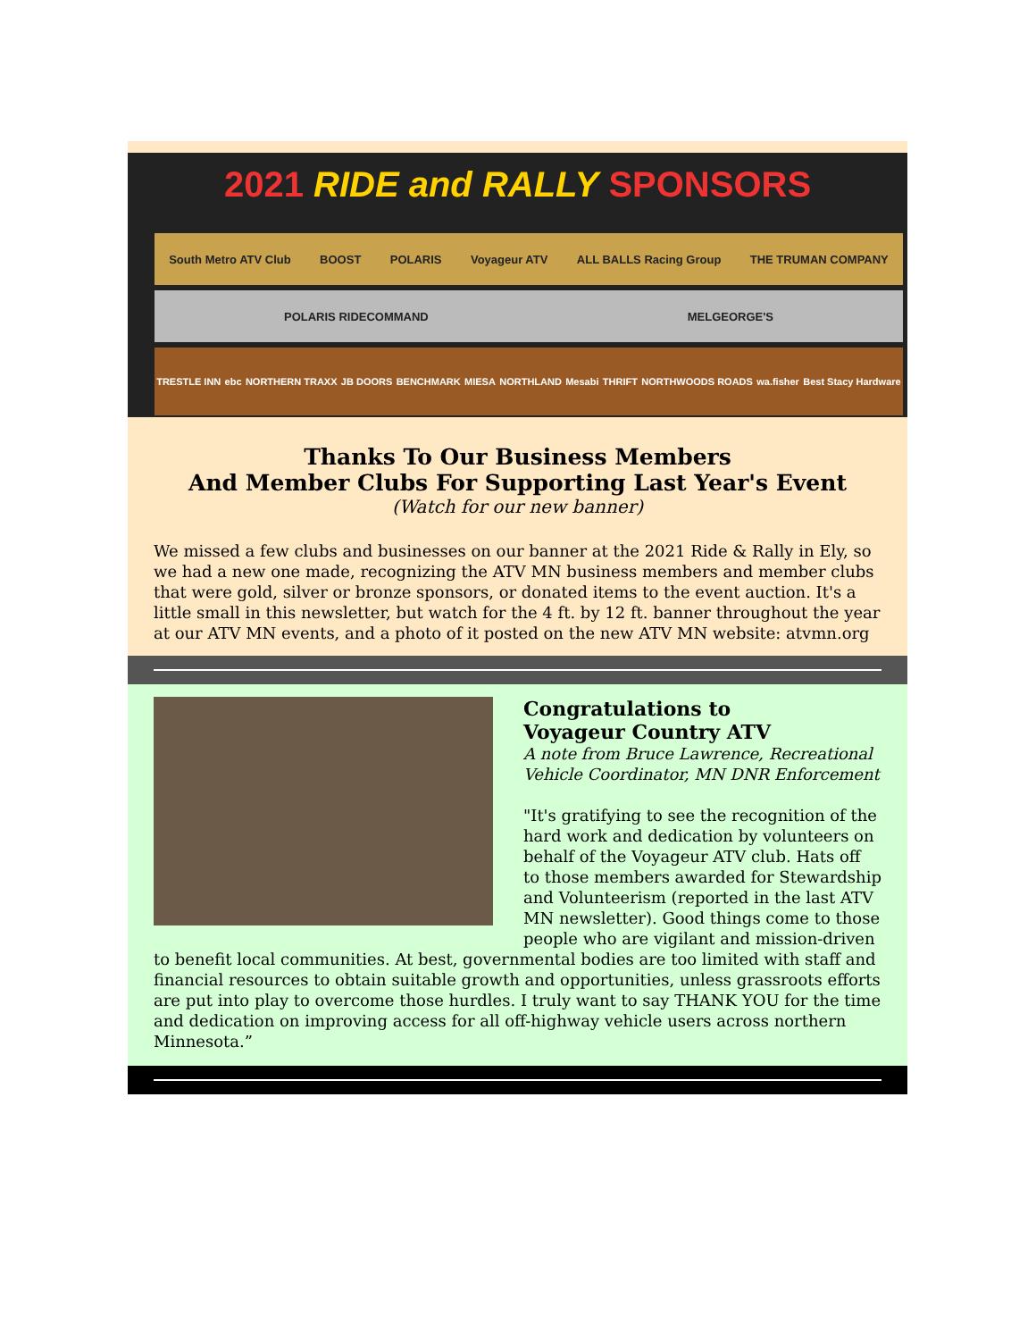2021 RIDE and RALLY SPONSORS
South Metro ATV Club BOOST POLARIS Voyageur ATV ALL BALLS Racing Group THE TRUMAN COMPANY
POLARIS RIDECOMMAND MELGEORGE'S
TRESTLE INN ebc NORTHERN TRAXX JB DOORS BENCHMARK MIESA NORTHLAND Mesabi THRIFT NORTHWOODS ROADS wa.fisher Best Stacy Hardware
Thanks To Our Business Members
And Member Clubs For Supporting Last Year's Event
(Watch for our new banner)
We missed a few clubs and businesses on our banner at the 2021 Ride & Rally in Ely, so we had a new one made, recognizing the ATV MN business members and member clubs that were gold, silver or bronze sponsors, or donated items to the event auction. It's a little small in this newsletter, but watch for the 4 ft. by 12 ft. banner throughout the year at our ATV MN events, and a photo of it posted on the new ATV MN website: atvmn.org
Congratulations to
Voyageur Country ATV
A note from Bruce Lawrence, Recreational Vehicle Coordinator, MN DNR Enforcement
"It's gratifying to see the recognition of the hard work and dedication by volunteers on behalf of the Voyageur ATV club. Hats off to those members awarded for Stewardship and Volunteerism (reported in the last ATV MN newsletter). Good things come to those people who are vigilant and mission-driven to benefit local communities. At best, governmental bodies are too limited with staff and financial resources to obtain suitable growth and opportunities, unless grassroots efforts are put into play to overcome those hurdles. I truly want to say THANK YOU for the time and dedication on improving access for all off-highway vehicle users across northern Minnesota.”